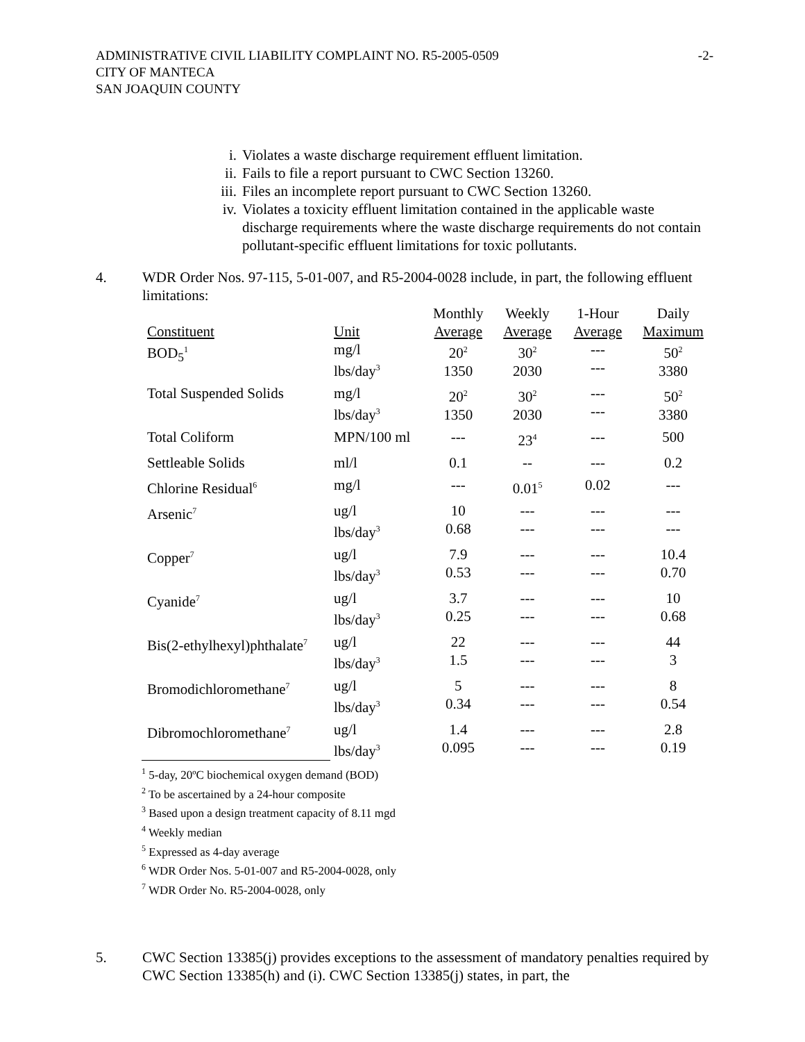ADMINISTRATIVE CIVIL LIABILITY COMPLAINT NO. R5-2005-0509
CITY OF MANTECA
SAN JOAQUIN COUNTY
-2-
i. Violates a waste discharge requirement effluent limitation.
ii. Fails to file a report pursuant to CWC Section 13260.
iii. Files an incomplete report pursuant to CWC Section 13260.
iv. Violates a toxicity effluent limitation contained in the applicable waste discharge requirements where the waste discharge requirements do not contain pollutant-specific effluent limitations for toxic pollutants.
4. WDR Order Nos. 97-115, 5-01-007, and R5-2004-0028 include, in part, the following effluent limitations:
| Constituent | Unit | Monthly Average | Weekly Average | 1-Hour Average | Daily Maximum |
| --- | --- | --- | --- | --- | --- |
| BOD<sub>5</sub><sup>1</sup> | mg/l lbs/day<sup>3</sup> | 20<sup>2</sup> 1350 | 30<sup>2</sup> 2030 | --- --- | 50<sup>2</sup> 3380 |
| Total Suspended Solids | mg/l lbs/day<sup>3</sup> | 20<sup>2</sup> 1350 | 30<sup>2</sup> 2030 | --- --- | 50<sup>2</sup> 3380 |
| Total Coliform | MPN/100 ml | --- | 23<sup>4</sup> | --- | 500 |
| Settleable Solids | ml/l | 0.1 | -- | --- | 0.2 |
| Chlorine Residual<sup>6</sup> | mg/l | --- | 0.01<sup>5</sup> | 0.02 | --- |
| Arsenic<sup>7</sup> | ug/l lbs/day<sup>3</sup> | 10 0.68 | --- --- | --- --- | --- --- |
| Copper<sup>7</sup> | ug/l lbs/day<sup>3</sup> | 7.9 0.53 | --- --- | --- --- | 10.4 0.70 |
| Cyanide<sup>7</sup> | ug/l lbs/day<sup>3</sup> | 3.7 0.25 | --- --- | --- --- | 10 0.68 |
| Bis(2-ethylhexyl)phthalate<sup>7</sup> | ug/l lbs/day<sup>3</sup> | 22 1.5 | --- --- | --- --- | 44 3 |
| Bromodichloromethane<sup>7</sup> | ug/l lbs/day<sup>3</sup> | 5 0.34 | --- --- | --- --- | 8 0.54 |
| Dibromochloromethane<sup>7</sup> | ug/l lbs/day<sup>3</sup> | 1.4 0.095 | --- --- | --- --- | 2.8 0.19 |
<sup>1</sup> 5-day, 20ºC biochemical oxygen demand (BOD)
<sup>2</sup> To be ascertained by a 24-hour composite
<sup>3</sup> Based upon a design treatment capacity of 8.11 mgd
<sup>4</sup> Weekly median
<sup>5</sup> Expressed as 4-day average
<sup>6</sup> WDR Order Nos. 5-01-007 and R5-2004-0028, only
<sup>7</sup> WDR Order No. R5-2004-0028, only
5. CWC Section 13385(j) provides exceptions to the assessment of mandatory penalties required by CWC Section 13385(h) and (i). CWC Section 13385(j) states, in part, the